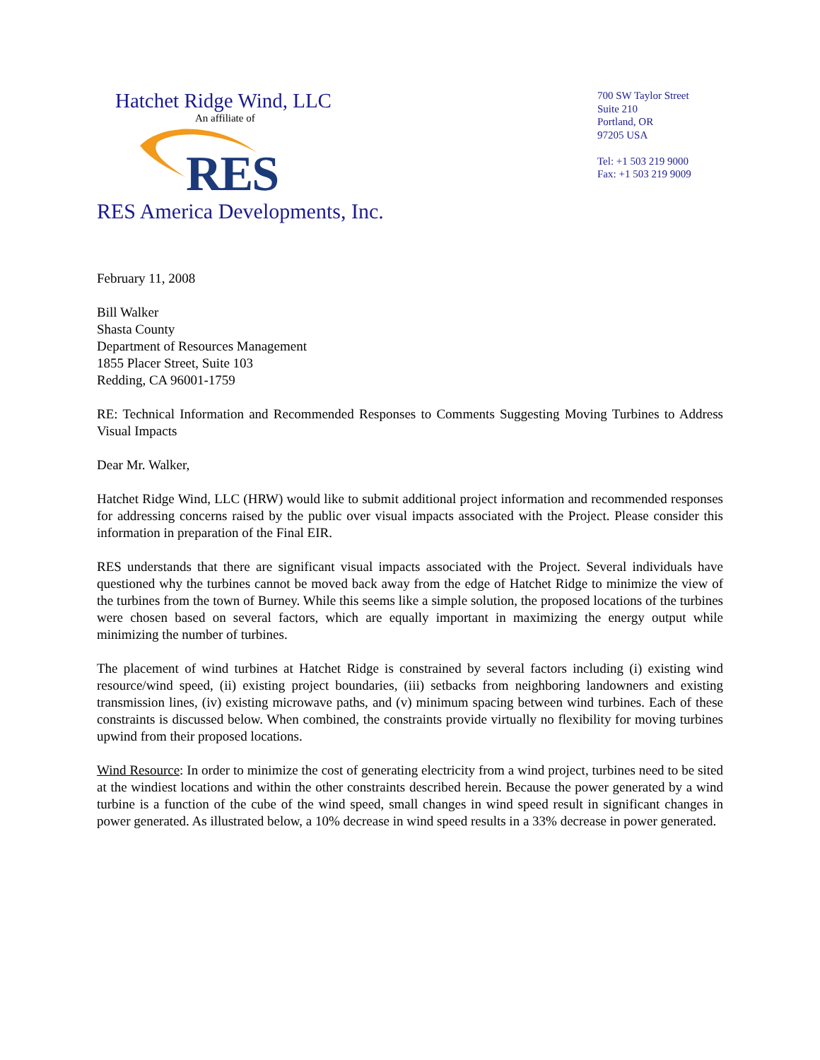Hatchet Ridge Wind, LLC
An affiliate of
RES
RES America Developments, Inc.
700 SW Taylor Street
Suite 210
Portland, OR
97205 USA
Tel: +1 503 219 9000
Fax: +1 503 219 9009
February 11, 2008
Bill Walker
Shasta County
Department of Resources Management
1855 Placer Street, Suite 103
Redding, CA 96001-1759
RE: Technical Information and Recommended Responses to Comments Suggesting Moving Turbines to Address Visual Impacts
Dear Mr. Walker,
Hatchet Ridge Wind, LLC (HRW) would like to submit additional project information and recommended responses for addressing concerns raised by the public over visual impacts associated with the Project. Please consider this information in preparation of the Final EIR.
RES understands that there are significant visual impacts associated with the Project. Several individuals have questioned why the turbines cannot be moved back away from the edge of Hatchet Ridge to minimize the view of the turbines from the town of Burney. While this seems like a simple solution, the proposed locations of the turbines were chosen based on several factors, which are equally important in maximizing the energy output while minimizing the number of turbines.
The placement of wind turbines at Hatchet Ridge is constrained by several factors including (i) existing wind resource/wind speed, (ii) existing project boundaries, (iii) setbacks from neighboring landowners and existing transmission lines, (iv) existing microwave paths, and (v) minimum spacing between wind turbines. Each of these constraints is discussed below. When combined, the constraints provide virtually no flexibility for moving turbines upwind from their proposed locations.
Wind Resource: In order to minimize the cost of generating electricity from a wind project, turbines need to be sited at the windiest locations and within the other constraints described herein. Because the power generated by a wind turbine is a function of the cube of the wind speed, small changes in wind speed result in significant changes in power generated. As illustrated below, a 10% decrease in wind speed results in a 33% decrease in power generated.